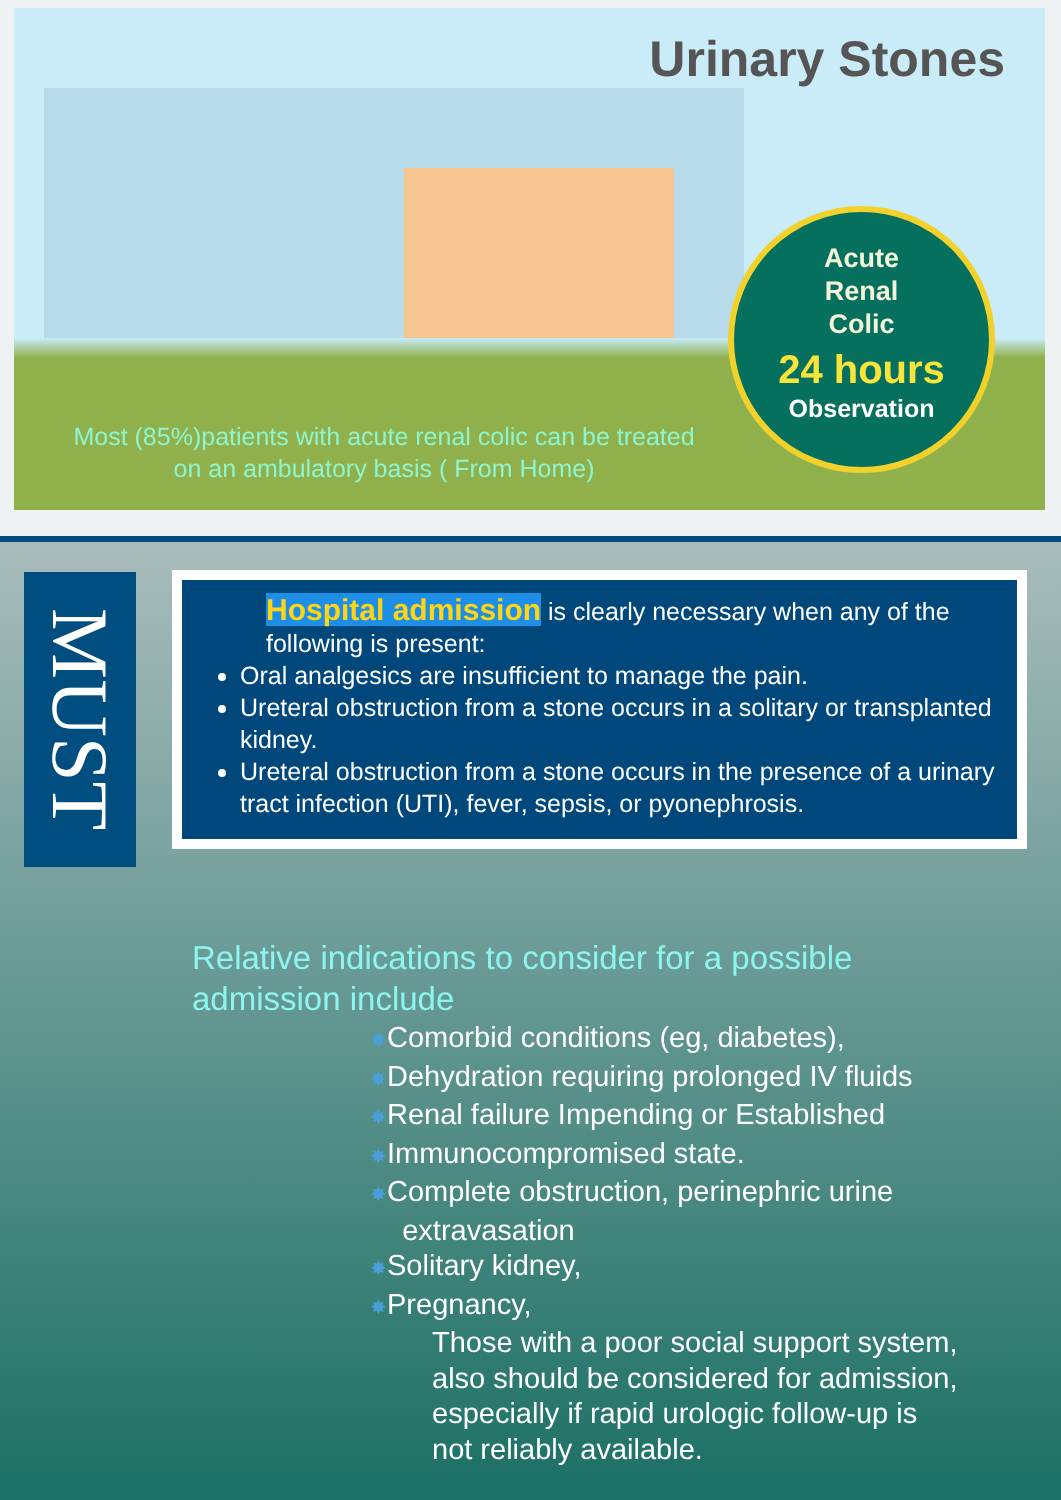Urinary Stones
Acute
Renal
Colic
24 hours
Observation
Most (85%)patients with acute renal colic can be treated
on an ambulatory basis ( From Home)
MUST
Hospital admission is clearly necessary when any of the following is present:
Oral analgesics are insufficient to manage the pain.
Ureteral obstruction from a stone occurs in a solitary or transplanted kidney.
Ureteral obstruction from a stone occurs in the presence of a urinary tract infection (UTI), fever, sepsis, or pyonephrosis.
Relative indications to consider for a possible
admission include
✸Comorbid conditions (eg, diabetes),
✸Dehydration requiring prolonged IV fluids
✸Renal failure Impending or Established
✸Immunocompromised state.
✸Complete obstruction, perinephric urine
extravasation
✸Solitary kidney,
✸Pregnancy,
Those with a poor social support system,
also should be considered for admission,
especially if rapid urologic follow-up is
not reliably available.